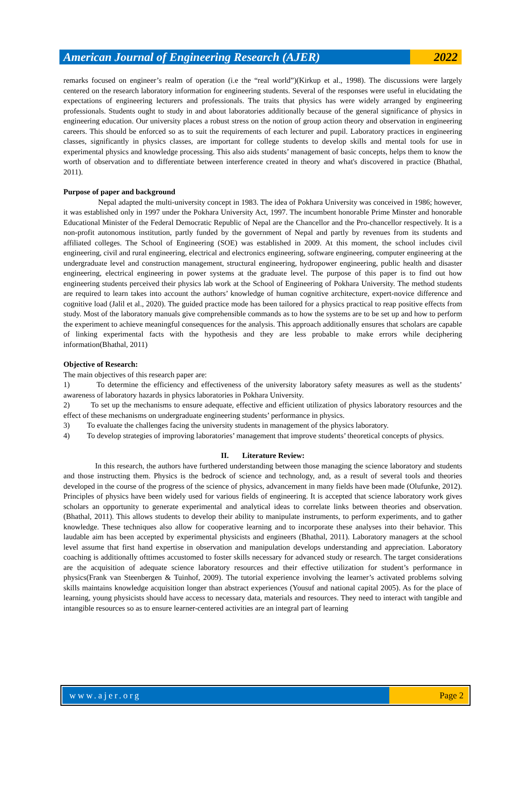American Journal of Engineering Research (AJER)
2022
remarks focused on engineer’s realm of operation (i.e the “real world”)(Kirkup et al., 1998). The discussions were largely centered on the research laboratory information for engineering students. Several of the responses were useful in elucidating the expectations of engineering lecturers and professionals. The traits that physics has were widely arranged by engineering professionals. Students ought to study in and about laboratories additionally because of the general significance of physics in engineering education. Our university places a robust stress on the notion of group action theory and observation in engineering careers. This should be enforced so as to suit the requirements of each lecturer and pupil. Laboratory practices in engineering classes, significantly in physics classes, are important for college students to develop skills and mental tools for use in experimental physics and knowledge processing. This also aids students’ management of basic concepts, helps them to know the worth of observation and to differentiate between interference created in theory and what's discovered in practice (Bhathal, 2011).
Purpose of paper and background
Nepal adapted the multi-university concept in 1983. The idea of Pokhara University was conceived in 1986; however, it was established only in 1997 under the Pokhara University Act, 1997. The incumbent honorable Prime Minster and honorable Educational Minister of the Federal Democratic Republic of Nepal are the Chancellor and the Pro-chancellor respectively. It is a non-profit autonomous institution, partly funded by the government of Nepal and partly by revenues from its students and affiliated colleges. The School of Engineering (SOE) was established in 2009. At this moment, the school includes civil engineering, civil and rural engineering, electrical and electronics engineering, software engineering, computer engineering at the undergraduate level and construction management, structural engineering, hydropower engineering, public health and disaster engineering, electrical engineering in power systems at the graduate level. The purpose of this paper is to find out how engineering students perceived their physics lab work at the School of Engineering of Pokhara University. The method students are required to learn takes into account the authors’ knowledge of human cognitive architecture, expert-novice difference and cognitive load (Jalil et al., 2020). The guided practice mode has been tailored for a physics practical to reap positive effects from study. Most of the laboratory manuals give comprehensible commands as to how the systems are to be set up and how to perform the experiment to achieve meaningful consequences for the analysis. This approach additionally ensures that scholars are capable of linking experimental facts with the hypothesis and they are less probable to make errors while deciphering information(Bhathal, 2011)
Objective of Research:
The main objectives of this research paper are:
1) To determine the efficiency and effectiveness of the university laboratory safety measures as well as the students’ awareness of laboratory hazards in physics laboratories in Pokhara University.
2) To set up the mechanisms to ensure adequate, effective and efficient utilization of physics laboratory resources and the effect of these mechanisms on undergraduate engineering students’ performance in physics.
3) To evaluate the challenges facing the university students in management of the physics laboratory.
4) To develop strategies of improving laboratories’ management that improve students’ theoretical concepts of physics.
II. Literature Review:
In this research, the authors have furthered understanding between those managing the science laboratory and students and those instructing them. Physics is the bedrock of science and technology, and, as a result of several tools and theories developed in the course of the progress of the science of physics, advancement in many fields have been made (Olufunke, 2012). Principles of physics have been widely used for various fields of engineering. It is accepted that science laboratory work gives scholars an opportunity to generate experimental and analytical ideas to correlate links between theories and observation. (Bhathal, 2011). This allows students to develop their ability to manipulate instruments, to perform experiments, and to gather knowledge. These techniques also allow for cooperative learning and to incorporate these analyses into their behavior. This laudable aim has been accepted by experimental physicists and engineers (Bhathal, 2011). Laboratory managers at the school level assume that first hand expertise in observation and manipulation develops understanding and appreciation. Laboratory coaching is additionally ofttimes accustomed to foster skills necessary for advanced study or research. The target considerations are the acquisition of adequate science laboratory resources and their effective utilization for student’s performance in physics(Frank van Steenbergen & Tuinhof, 2009). The tutorial experience involving the learner’s activated problems solving skills maintains knowledge acquisition longer than abstract experiences (Yousuf and national capital 2005). As for the place of learning, young physicists should have access to necessary data, materials and resources. They need to interact with tangible and intangible resources so as to ensure learner-centered activities are an integral part of learning
www.ajer.org Page 2